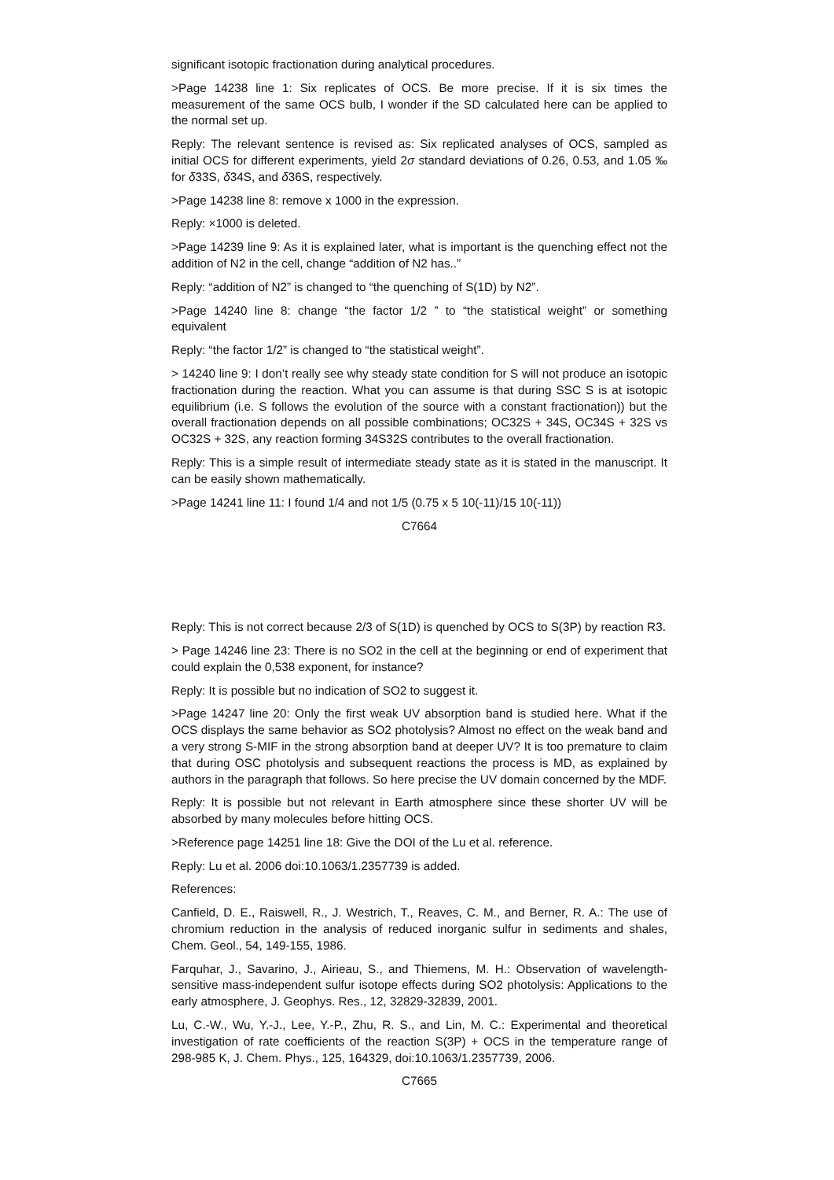significant isotopic fractionation during analytical procedures.
>Page 14238 line 1: Six replicates of OCS. Be more precise. If it is six times the measurement of the same OCS bulb, I wonder if the SD calculated here can be applied to the normal set up.
Reply: The relevant sentence is revised as: Six replicated analyses of OCS, sampled as initial OCS for different experiments, yield 2σ standard deviations of 0.26, 0.53, and 1.05 ‰ for δ33S, δ34S, and δ36S, respectively.
>Page 14238 line 8: remove x 1000 in the expression.
Reply: ×1000 is deleted.
>Page 14239 line 9: As it is explained later, what is important is the quenching effect not the addition of N2 in the cell, change “addition of N2 has..”
Reply: “addition of N2” is changed to “the quenching of S(1D) by N2”.
>Page 14240 line 8: change “the factor 1/2 ” to “the statistical weight” or something equivalent
Reply: “the factor 1/2” is changed to “the statistical weight”.
> 14240 line 9: I don’t really see why steady state condition for S will not produce an isotopic fractionation during the reaction. What you can assume is that during SSC S is at isotopic equilibrium (i.e. S follows the evolution of the source with a constant fractionation)) but the overall fractionation depends on all possible combinations; OC32S + 34S, OC34S + 32S vs OC32S + 32S, any reaction forming 34S32S contributes to the overall fractionation.
Reply: This is a simple result of intermediate steady state as it is stated in the manuscript. It can be easily shown mathematically.
>Page 14241 line 11: I found 1/4 and not 1/5 (0.75 x 5 10(-11)/15 10(-11))
C7664
Reply: This is not correct because 2/3 of S(1D) is quenched by OCS to S(3P) by reaction R3.
> Page 14246 line 23: There is no SO2 in the cell at the beginning or end of experiment that could explain the 0,538 exponent, for instance?
Reply: It is possible but no indication of SO2 to suggest it.
>Page 14247 line 20: Only the first weak UV absorption band is studied here. What if the OCS displays the same behavior as SO2 photolysis? Almost no effect on the weak band and a very strong S-MIF in the strong absorption band at deeper UV? It is too premature to claim that during OSC photolysis and subsequent reactions the process is MD, as explained by authors in the paragraph that follows. So here precise the UV domain concerned by the MDF.
Reply: It is possible but not relevant in Earth atmosphere since these shorter UV will be absorbed by many molecules before hitting OCS.
>Reference page 14251 line 18: Give the DOI of the Lu et al. reference.
Reply: Lu et al. 2006 doi:10.1063/1.2357739 is added.
References:
Canfield, D. E., Raiswell, R., J. Westrich, T., Reaves, C. M., and Berner, R. A.: The use of chromium reduction in the analysis of reduced inorganic sulfur in sediments and shales, Chem. Geol., 54, 149-155, 1986.
Farquhar, J., Savarino, J., Airieau, S., and Thiemens, M. H.: Observation of wavelength-sensitive mass-independent sulfur isotope effects during SO2 photolysis: Applications to the early atmosphere, J. Geophys. Res., 12, 32829-32839, 2001.
Lu, C.-W., Wu, Y.-J., Lee, Y.-P., Zhu, R. S., and Lin, M. C.: Experimental and theoretical investigation of rate coefficients of the reaction S(3P) + OCS in the temperature range of 298-985 K, J. Chem. Phys., 125, 164329, doi:10.1063/1.2357739, 2006.
C7665